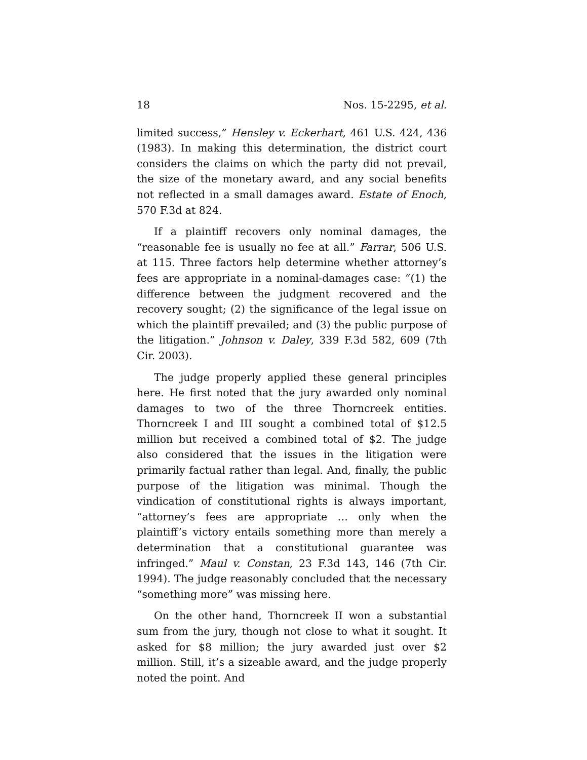18 Nos. 15-2295, et al.
limited success,” Hensley v. Eckerhart, 461 U.S. 424, 436 (1983). In making this determination, the district court considers the claims on which the party did not prevail, the size of the monetary award, and any social benefits not reflected in a small damages award. Estate of Enoch, 570 F.3d at 824.
If a plaintiff recovers only nominal damages, the “reasonable fee is usually no fee at all.” Farrar, 506 U.S. at 115. Three factors help determine whether attorney’s fees are appropriate in a nominal-damages case: “(1) the difference between the judgment recovered and the recovery sought; (2) the significance of the legal issue on which the plaintiff prevailed; and (3) the public purpose of the litigation.” Johnson v. Daley, 339 F.3d 582, 609 (7th Cir. 2003).
The judge properly applied these general principles here. He first noted that the jury awarded only nominal damages to two of the three Thorncreek entities. Thorncreek I and III sought a combined total of $12.5 million but received a combined total of $2. The judge also considered that the issues in the litigation were primarily factual rather than legal. And, finally, the public purpose of the litigation was minimal. Though the vindication of constitutional rights is always important, “attorney’s fees are appropriate … only when the plaintiff’s victory entails something more than merely a determination that a constitutional guarantee was infringed.” Maul v. Constan, 23 F.3d 143, 146 (7th Cir. 1994). The judge reasonably concluded that the necessary “something more” was missing here.
On the other hand, Thorncreek II won a substantial sum from the jury, though not close to what it sought. It asked for $8 million; the jury awarded just over $2 million. Still, it’s a sizeable award, and the judge properly noted the point. And